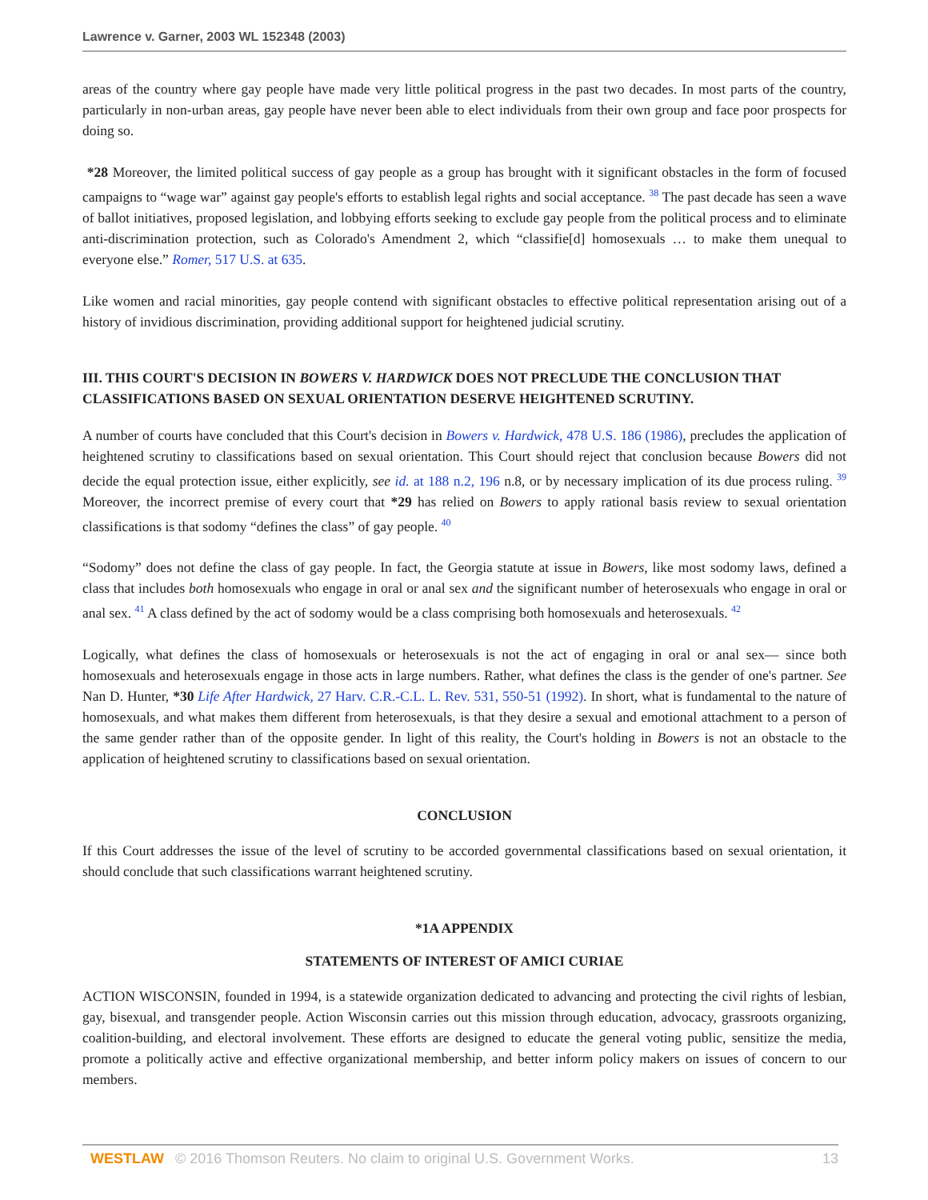Lawrence v. Garner, 2003 WL 152348 (2003)
areas of the country where gay people have made very little political progress in the past two decades. In most parts of the country, particularly in non-urban areas, gay people have never been able to elect individuals from their own group and face poor prospects for doing so.
*28 Moreover, the limited political success of gay people as a group has brought with it significant obstacles in the form of focused campaigns to “wage war” against gay people's efforts to establish legal rights and social acceptance. <sup>38</sup> The past decade has seen a wave of ballot initiatives, proposed legislation, and lobbying efforts seeking to exclude gay people from the political process and to eliminate anti-discrimination protection, such as Colorado's Amendment 2, which “classifie[d] homosexuals … to make them unequal to everyone else.” Romer, 517 U.S. at 635.
Like women and racial minorities, gay people contend with significant obstacles to effective political representation arising out of a history of invidious discrimination, providing additional support for heightened judicial scrutiny.
III. THIS COURT'S DECISION IN BOWERS V. HARDWICK DOES NOT PRECLUDE THE CONCLUSION THAT CLASSIFICATIONS BASED ON SEXUAL ORIENTATION DESERVE HEIGHTENED SCRUTINY.
A number of courts have concluded that this Court's decision in Bowers v. Hardwick, 478 U.S. 186 (1986), precludes the application of heightened scrutiny to classifications based on sexual orientation. This Court should reject that conclusion because Bowers did not decide the equal protection issue, either explicitly, see id. at 188 n.2, 196 n.8, or by necessary implication of its due process ruling. <sup>39</sup> Moreover, the incorrect premise of every court that *29 has relied on Bowers to apply rational basis review to sexual orientation classifications is that sodomy “defines the class” of gay people. <sup>40</sup>
“Sodomy” does not define the class of gay people. In fact, the Georgia statute at issue in Bowers, like most sodomy laws, defined a class that includes both homosexuals who engage in oral or anal sex and the significant number of heterosexuals who engage in oral or anal sex. <sup>41</sup> A class defined by the act of sodomy would be a class comprising both homosexuals and heterosexuals. <sup>42</sup>
Logically, what defines the class of homosexuals or heterosexuals is not the act of engaging in oral or anal sex— since both homosexuals and heterosexuals engage in those acts in large numbers. Rather, what defines the class is the gender of one's partner. See Nan D. Hunter, *30 Life After Hardwick, 27 Harv. C.R.-C.L. L. Rev. 531, 550-51 (1992). In short, what is fundamental to the nature of homosexuals, and what makes them different from heterosexuals, is that they desire a sexual and emotional attachment to a person of the same gender rather than of the opposite gender. In light of this reality, the Court's holding in Bowers is not an obstacle to the application of heightened scrutiny to classifications based on sexual orientation.
CONCLUSION
If this Court addresses the issue of the level of scrutiny to be accorded governmental classifications based on sexual orientation, it should conclude that such classifications warrant heightened scrutiny.
*1A APPENDIX
STATEMENTS OF INTEREST OF AMICI CURIAE
ACTION WISCONSIN, founded in 1994, is a statewide organization dedicated to advancing and protecting the civil rights of lesbian, gay, bisexual, and transgender people. Action Wisconsin carries out this mission through education, advocacy, grassroots organizing, coalition-building, and electoral involvement. These efforts are designed to educate the general voting public, sensitize the media, promote a politically active and effective organizational membership, and better inform policy makers on issues of concern to our members.
WESTLAW © 2016 Thomson Reuters. No claim to original U.S. Government Works. 13